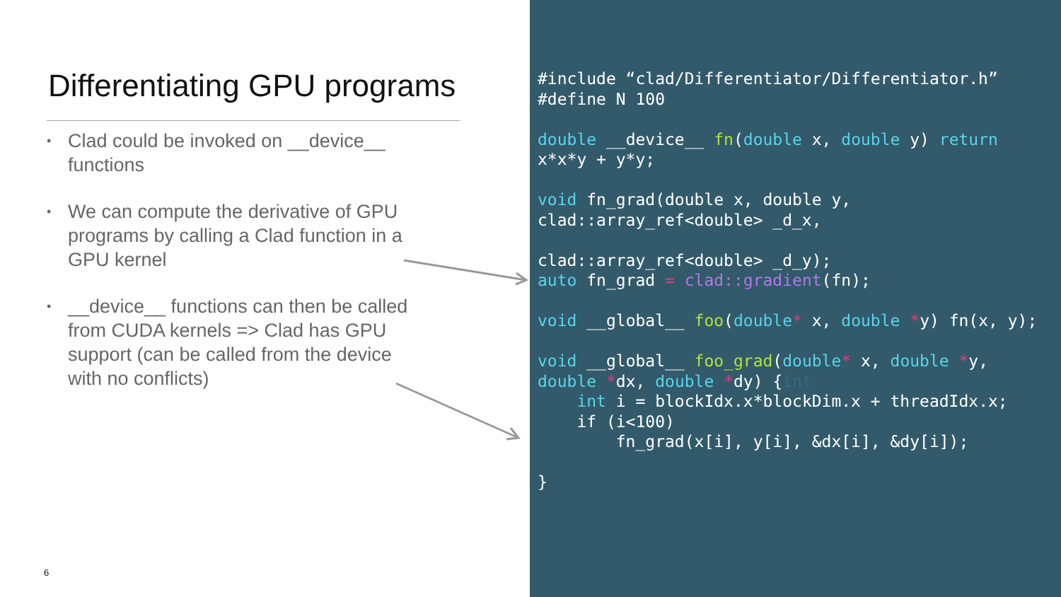Differentiating GPU programs
• Clad could be invoked on __device__ functions
• We can compute the derivative of GPU programs by calling a Clad function in a GPU kernel
• __device__ functions can then be called from CUDA kernels => Clad has GPU support (can be called from the device with no conflicts)
6
#include “clad/Differentiator/Differentiator.h”
#define N 100

double __device__ fn(double x, double y) return
x*x*y + y*y;

void fn_grad(double x, double y,
clad::array_ref<double> _d_x,

clad::array_ref<double> _d_y);
auto fn_grad = clad::gradient(fn);

void __global__ foo(double* x, double *y) fn(x, y);

void __global__ foo_grad(double* x, double *y,
double *dx, double *dy) {int
    int i = blockIdx.x*blockDim.x + threadIdx.x;
    if (i<100)
        fn_grad(x[i], y[i], &dx[i], &dy[i]);

}